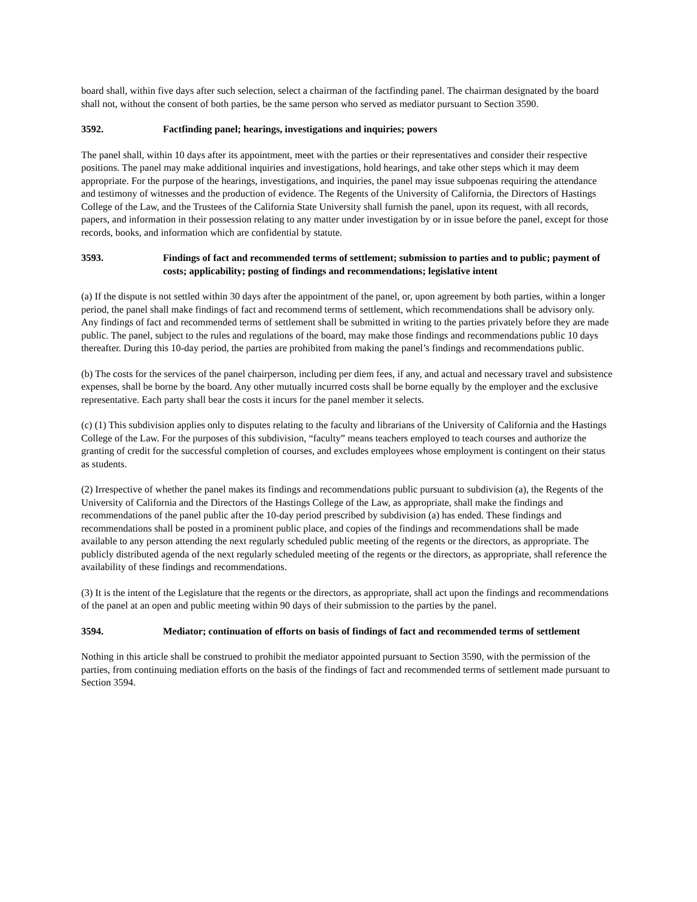board shall, within five days after such selection, select a chairman of the factfinding panel. The chairman designated by the board shall not, without the consent of both parties, be the same person who served as mediator pursuant to Section 3590.
3592. Factfinding panel; hearings, investigations and inquiries; powers
The panel shall, within 10 days after its appointment, meet with the parties or their representatives and consider their respective positions. The panel may make additional inquiries and investigations, hold hearings, and take other steps which it may deem appropriate. For the purpose of the hearings, investigations, and inquiries, the panel may issue subpoenas requiring the attendance and testimony of witnesses and the production of evidence. The Regents of the University of California, the Directors of Hastings College of the Law, and the Trustees of the California State University shall furnish the panel, upon its request, with all records, papers, and information in their possession relating to any matter under investigation by or in issue before the panel, except for those records, books, and information which are confidential by statute.
3593. Findings of fact and recommended terms of settlement; submission to parties and to public; payment of costs; applicability; posting of findings and recommendations; legislative intent
(a) If the dispute is not settled within 30 days after the appointment of the panel, or, upon agreement by both parties, within a longer period, the panel shall make findings of fact and recommend terms of settlement, which recommendations shall be advisory only. Any findings of fact and recommended terms of settlement shall be submitted in writing to the parties privately before they are made public. The panel, subject to the rules and regulations of the board, may make those findings and recommendations public 10 days thereafter. During this 10-day period, the parties are prohibited from making the panel’s findings and recommendations public.
(b) The costs for the services of the panel chairperson, including per diem fees, if any, and actual and necessary travel and subsistence expenses, shall be borne by the board. Any other mutually incurred costs shall be borne equally by the employer and the exclusive representative. Each party shall bear the costs it incurs for the panel member it selects.
(c) (1) This subdivision applies only to disputes relating to the faculty and librarians of the University of California and the Hastings College of the Law. For the purposes of this subdivision, “faculty” means teachers employed to teach courses and authorize the granting of credit for the successful completion of courses, and excludes employees whose employment is contingent on their status as students.
(2) Irrespective of whether the panel makes its findings and recommendations public pursuant to subdivision (a), the Regents of the University of California and the Directors of the Hastings College of the Law, as appropriate, shall make the findings and recommendations of the panel public after the 10-day period prescribed by subdivision (a) has ended. These findings and recommendations shall be posted in a prominent public place, and copies of the findings and recommendations shall be made available to any person attending the next regularly scheduled public meeting of the regents or the directors, as appropriate. The publicly distributed agenda of the next regularly scheduled meeting of the regents or the directors, as appropriate, shall reference the availability of these findings and recommendations.
(3) It is the intent of the Legislature that the regents or the directors, as appropriate, shall act upon the findings and recommendations of the panel at an open and public meeting within 90 days of their submission to the parties by the panel.
3594. Mediator; continuation of efforts on basis of findings of fact and recommended terms of settlement
Nothing in this article shall be construed to prohibit the mediator appointed pursuant to Section 3590, with the permission of the parties, from continuing mediation efforts on the basis of the findings of fact and recommended terms of settlement made pursuant to Section 3594.